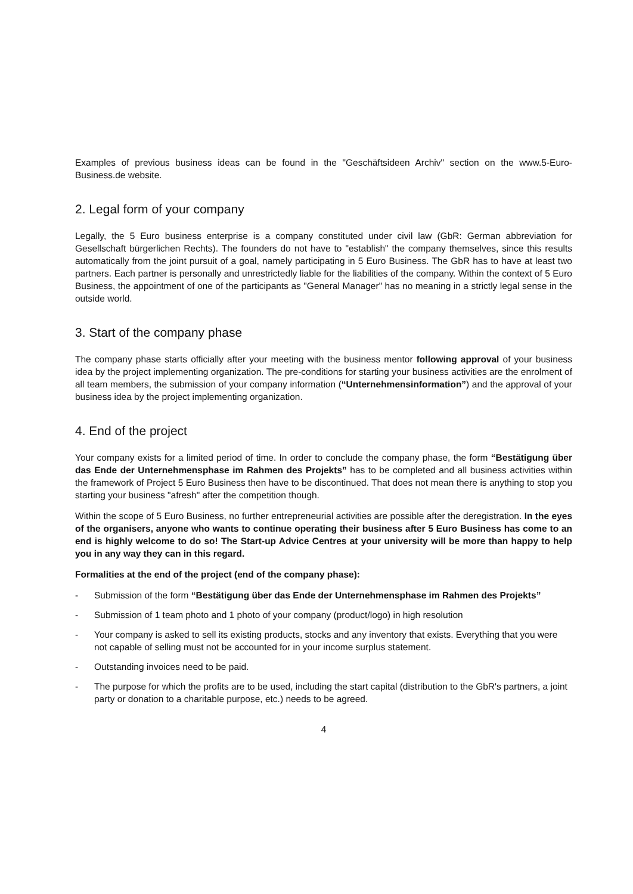Examples of previous business ideas can be found in the "Geschäftsideen Archiv" section on the www.5-Euro-Business.de website.
2. Legal form of your company
Legally, the 5 Euro business enterprise is a company constituted under civil law (GbR: German abbreviation for Gesellschaft bürgerlichen Rechts). The founders do not have to "establish" the company themselves, since this results automatically from the joint pursuit of a goal, namely participating in 5 Euro Business. The GbR has to have at least two partners. Each partner is personally and unrestrictedly liable for the liabilities of the company. Within the context of 5 Euro Business, the appointment of one of the participants as "General Manager" has no meaning in a strictly legal sense in the outside world.
3. Start of the company phase
The company phase starts officially after your meeting with the business mentor following approval of your business idea by the project implementing organization. The pre-conditions for starting your business activities are the enrolment of all team members, the submission of your company information (“Unternehmensinformation”) and the approval of your business idea by the project implementing organization.
4. End of the project
Your company exists for a limited period of time. In order to conclude the company phase, the form “Bestätigung über das Ende der Unternehmensphase im Rahmen des Projekts” has to be completed and all business activities within the framework of Project 5 Euro Business then have to be discontinued. That does not mean there is anything to stop you starting your business "afresh" after the competition though.
Within the scope of 5 Euro Business, no further entrepreneurial activities are possible after the deregistration. In the eyes of the organisers, anyone who wants to continue operating their business after 5 Euro Business has come to an end is highly welcome to do so! The Start-up Advice Centres at your university will be more than happy to help you in any way they can in this regard.
Formalities at the end of the project (end of the company phase):
- Submission of the form “Bestätigung über das Ende der Unternehmensphase im Rahmen des Projekts”
- Submission of 1 team photo and 1 photo of your company (product/logo) in high resolution
- Your company is asked to sell its existing products, stocks and any inventory that exists. Everything that you were not capable of selling must not be accounted for in your income surplus statement.
- Outstanding invoices need to be paid.
- The purpose for which the profits are to be used, including the start capital (distribution to the GbR's partners, a joint party or donation to a charitable purpose, etc.) needs to be agreed.
4